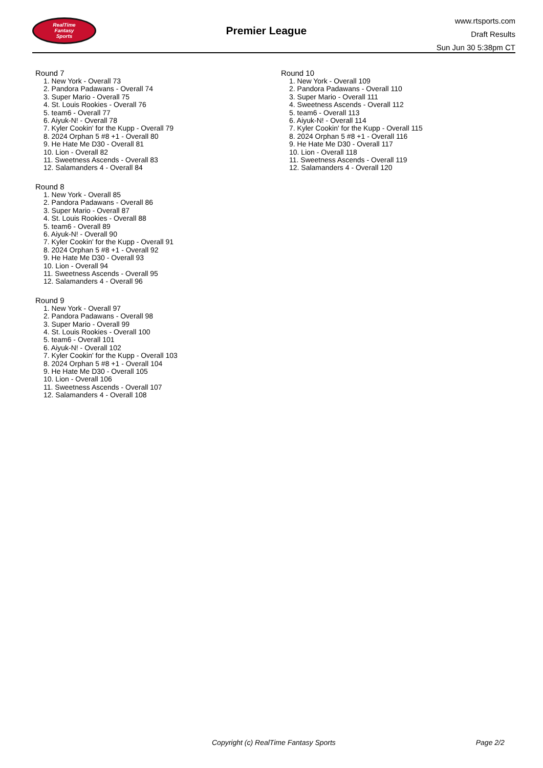RealTime
Fantasy
Sports
Premier League
www.rtsports.com
Draft Results
Sun Jun 30 5:38pm CT
Round 7
1. New York - Overall 73
2. Pandora Padawans - Overall 74
3. Super Mario - Overall 75
4. St. Louis Rookies - Overall 76
5. team6 - Overall 77
6. Aiyuk-N! - Overall 78
7. Kyler Cookin' for the Kupp - Overall 79
8. 2024 Orphan 5 #8 +1 - Overall 80
9. He Hate Me D30 - Overall 81
10. Lion - Overall 82
11. Sweetness Ascends - Overall 83
12. Salamanders 4 - Overall 84
Round 8
1. New York - Overall 85
2. Pandora Padawans - Overall 86
3. Super Mario - Overall 87
4. St. Louis Rookies - Overall 88
5. team6 - Overall 89
6. Aiyuk-N! - Overall 90
7. Kyler Cookin' for the Kupp - Overall 91
8. 2024 Orphan 5 #8 +1 - Overall 92
9. He Hate Me D30 - Overall 93
10. Lion - Overall 94
11. Sweetness Ascends - Overall 95
12. Salamanders 4 - Overall 96
Round 9
1. New York - Overall 97
2. Pandora Padawans - Overall 98
3. Super Mario - Overall 99
4. St. Louis Rookies - Overall 100
5. team6 - Overall 101
6. Aiyuk-N! - Overall 102
7. Kyler Cookin' for the Kupp - Overall 103
8. 2024 Orphan 5 #8 +1 - Overall 104
9. He Hate Me D30 - Overall 105
10. Lion - Overall 106
11. Sweetness Ascends - Overall 107
12. Salamanders 4 - Overall 108
Round 10
1. New York - Overall 109
2. Pandora Padawans - Overall 110
3. Super Mario - Overall 111
4. Sweetness Ascends - Overall 112
5. team6 - Overall 113
6. Aiyuk-N! - Overall 114
7. Kyler Cookin' for the Kupp - Overall 115
8. 2024 Orphan 5 #8 +1 - Overall 116
9. He Hate Me D30 - Overall 117
10. Lion - Overall 118
11. Sweetness Ascends - Overall 119
12. Salamanders 4 - Overall 120
Copyright (c) RealTime Fantasy Sports Page 2/2